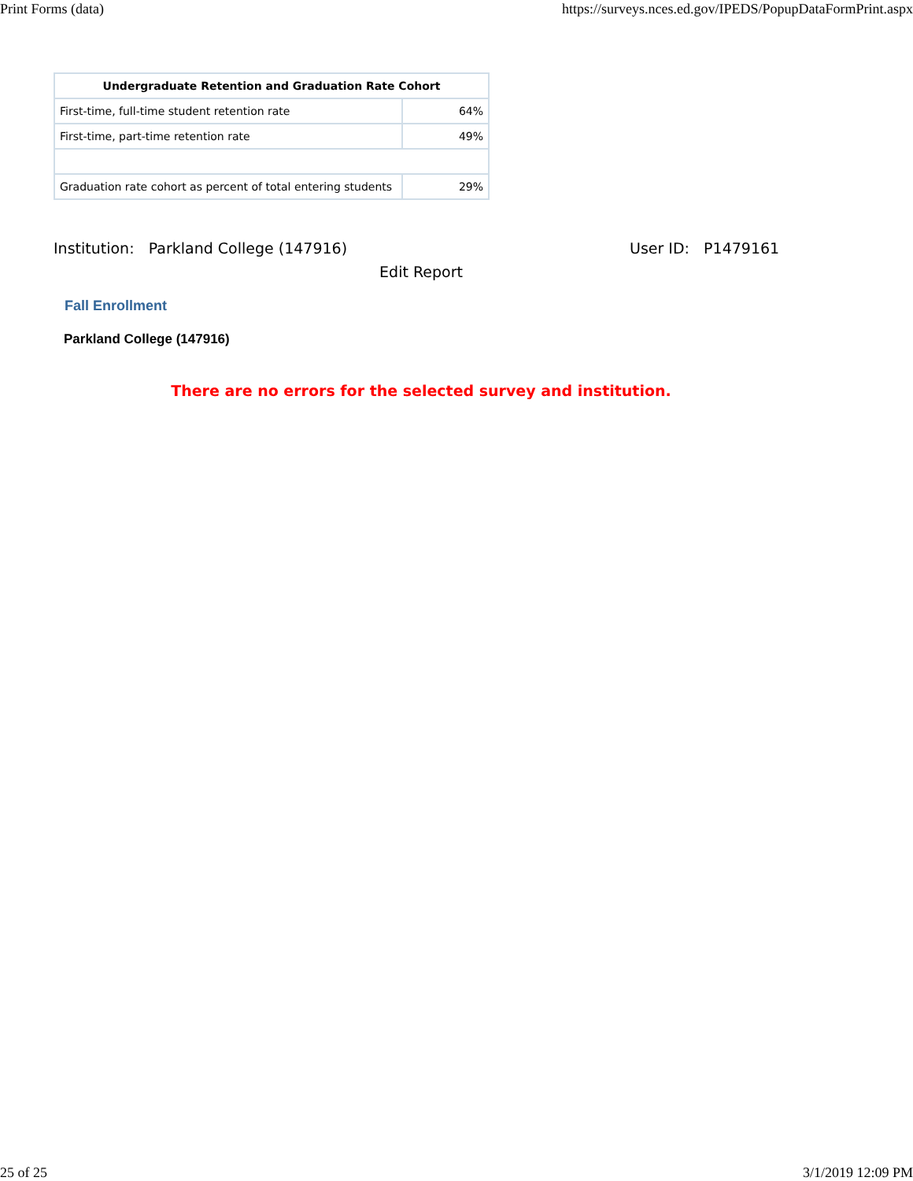Print Forms (data) https://surveys.nces.ed.gov/IPEDS/PopupDataFormPrint.aspx
| Undergraduate Retention and Graduation Rate Cohort | |
| --- | --- |
| First-time, full-time student retention rate | 64% |
| First-time, part-time retention rate | 49% |
| Graduation rate cohort as percent of total entering students | 29% |
Institution: Parkland College (147916) User ID: P1479161
Edit Report
Fall Enrollment
Parkland College (147916)
There are no errors for the selected survey and institution.
25 of 25 3/1/2019 12:09 PM